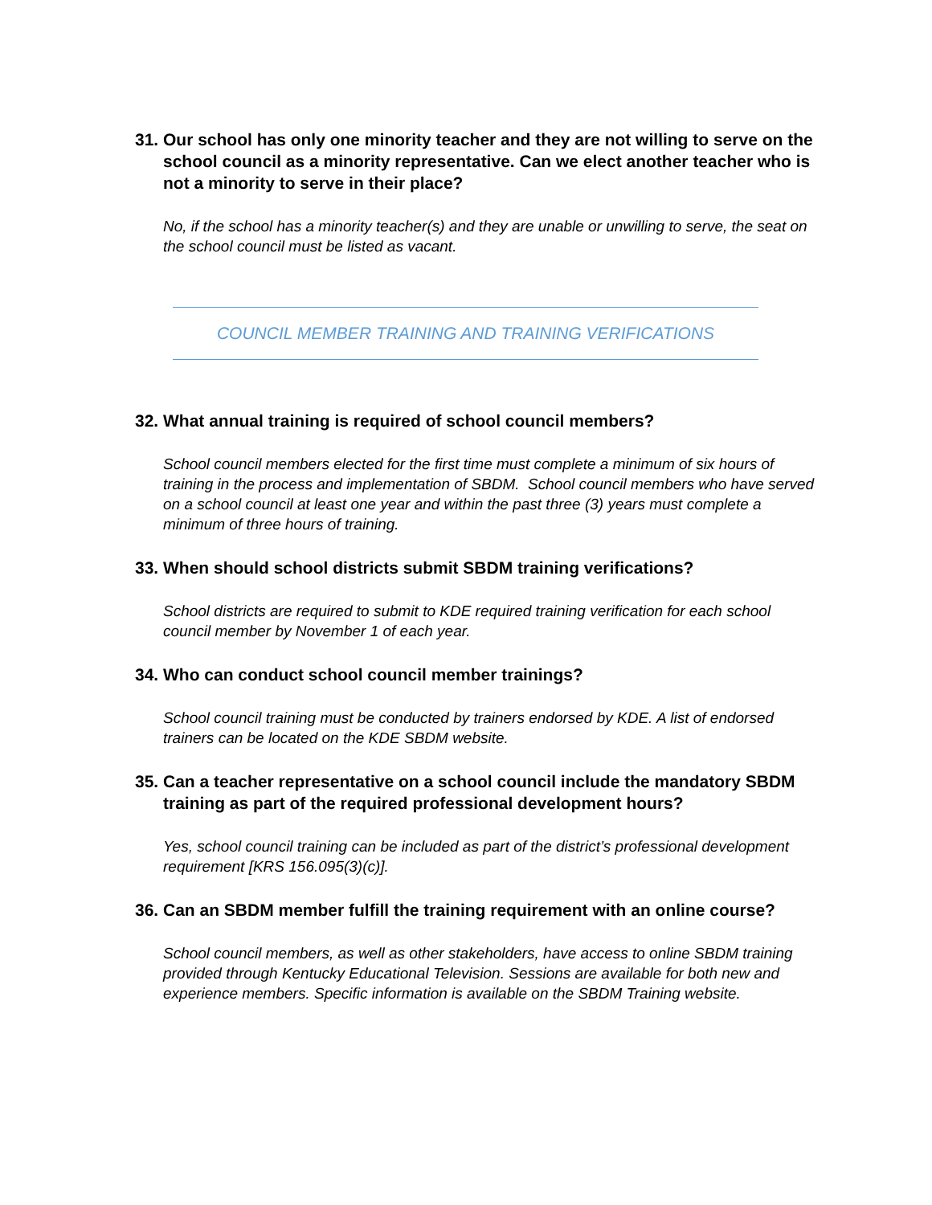31. Our school has only one minority teacher and they are not willing to serve on the school council as a minority representative. Can we elect another teacher who is not a minority to serve in their place?
No, if the school has a minority teacher(s) and they are unable or unwilling to serve, the seat on the school council must be listed as vacant.
COUNCIL MEMBER TRAINING AND TRAINING VERIFICATIONS
32. What annual training is required of school council members?
School council members elected for the first time must complete a minimum of six hours of training in the process and implementation of SBDM. School council members who have served on a school council at least one year and within the past three (3) years must complete a minimum of three hours of training.
33. When should school districts submit SBDM training verifications?
School districts are required to submit to KDE required training verification for each school council member by November 1 of each year.
34. Who can conduct school council member trainings?
School council training must be conducted by trainers endorsed by KDE. A list of endorsed trainers can be located on the KDE SBDM website.
35. Can a teacher representative on a school council include the mandatory SBDM training as part of the required professional development hours?
Yes, school council training can be included as part of the district’s professional development requirement [KRS 156.095(3)(c)].
36. Can an SBDM member fulfill the training requirement with an online course?
School council members, as well as other stakeholders, have access to online SBDM training provided through Kentucky Educational Television. Sessions are available for both new and experience members. Specific information is available on the SBDM Training website.